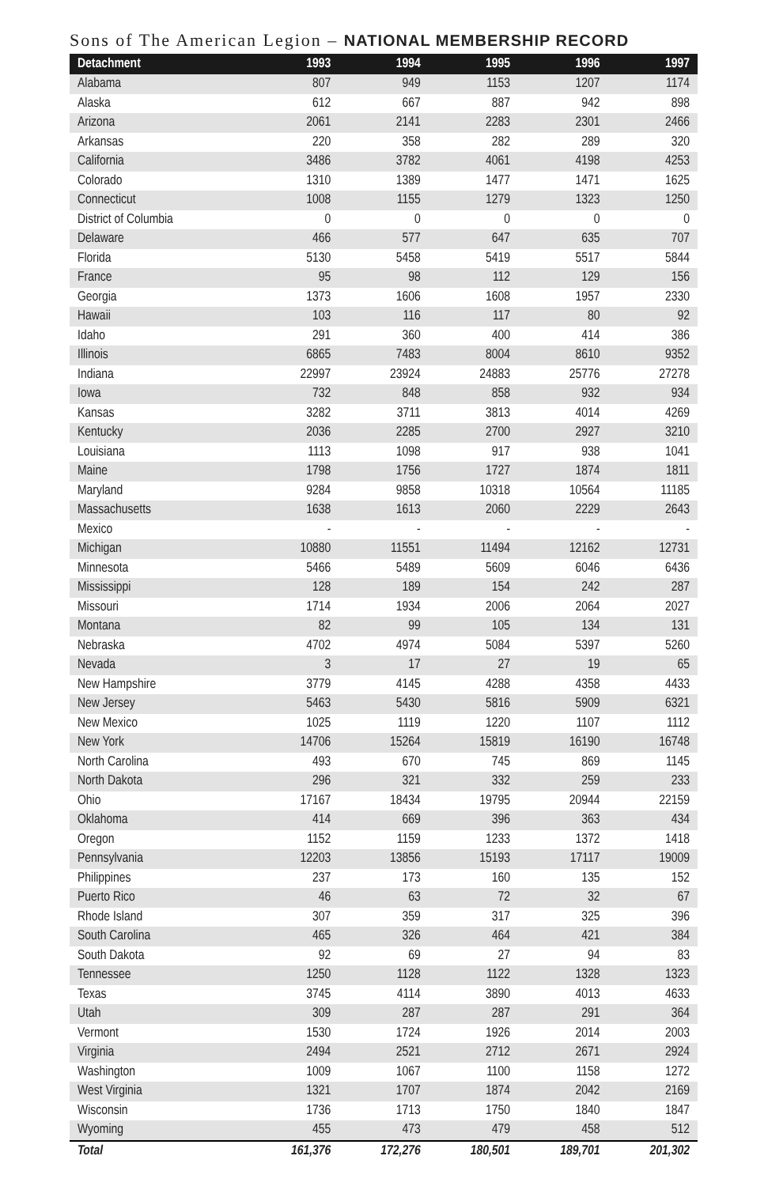Sons of The American Legion – NATIONAL MEMBERSHIP RECORD
| Detachment | 1993 | 1994 | 1995 | 1996 | 1997 |
| --- | --- | --- | --- | --- | --- |
| Alabama | 807 | 949 | 1153 | 1207 | 1174 |
| Alaska | 612 | 667 | 887 | 942 | 898 |
| Arizona | 2061 | 2141 | 2283 | 2301 | 2466 |
| Arkansas | 220 | 358 | 282 | 289 | 320 |
| California | 3486 | 3782 | 4061 | 4198 | 4253 |
| Colorado | 1310 | 1389 | 1477 | 1471 | 1625 |
| Connecticut | 1008 | 1155 | 1279 | 1323 | 1250 |
| District of Columbia | 0 | 0 | 0 | 0 | 0 |
| Delaware | 466 | 577 | 647 | 635 | 707 |
| Florida | 5130 | 5458 | 5419 | 5517 | 5844 |
| France | 95 | 98 | 112 | 129 | 156 |
| Georgia | 1373 | 1606 | 1608 | 1957 | 2330 |
| Hawaii | 103 | 116 | 117 | 80 | 92 |
| Idaho | 291 | 360 | 400 | 414 | 386 |
| Illinois | 6865 | 7483 | 8004 | 8610 | 9352 |
| Indiana | 22997 | 23924 | 24883 | 25776 | 27278 |
| Iowa | 732 | 848 | 858 | 932 | 934 |
| Kansas | 3282 | 3711 | 3813 | 4014 | 4269 |
| Kentucky | 2036 | 2285 | 2700 | 2927 | 3210 |
| Louisiana | 1113 | 1098 | 917 | 938 | 1041 |
| Maine | 1798 | 1756 | 1727 | 1874 | 1811 |
| Maryland | 9284 | 9858 | 10318 | 10564 | 11185 |
| Massachusetts | 1638 | 1613 | 2060 | 2229 | 2643 |
| Mexico | - | - | - | - | - |
| Michigan | 10880 | 11551 | 11494 | 12162 | 12731 |
| Minnesota | 5466 | 5489 | 5609 | 6046 | 6436 |
| Mississippi | 128 | 189 | 154 | 242 | 287 |
| Missouri | 1714 | 1934 | 2006 | 2064 | 2027 |
| Montana | 82 | 99 | 105 | 134 | 131 |
| Nebraska | 4702 | 4974 | 5084 | 5397 | 5260 |
| Nevada | 3 | 17 | 27 | 19 | 65 |
| New Hampshire | 3779 | 4145 | 4288 | 4358 | 4433 |
| New Jersey | 5463 | 5430 | 5816 | 5909 | 6321 |
| New Mexico | 1025 | 1119 | 1220 | 1107 | 1112 |
| New York | 14706 | 15264 | 15819 | 16190 | 16748 |
| North Carolina | 493 | 670 | 745 | 869 | 1145 |
| North Dakota | 296 | 321 | 332 | 259 | 233 |
| Ohio | 17167 | 18434 | 19795 | 20944 | 22159 |
| Oklahoma | 414 | 669 | 396 | 363 | 434 |
| Oregon | 1152 | 1159 | 1233 | 1372 | 1418 |
| Pennsylvania | 12203 | 13856 | 15193 | 17117 | 19009 |
| Philippines | 237 | 173 | 160 | 135 | 152 |
| Puerto Rico | 46 | 63 | 72 | 32 | 67 |
| Rhode Island | 307 | 359 | 317 | 325 | 396 |
| South Carolina | 465 | 326 | 464 | 421 | 384 |
| South Dakota | 92 | 69 | 27 | 94 | 83 |
| Tennessee | 1250 | 1128 | 1122 | 1328 | 1323 |
| Texas | 3745 | 4114 | 3890 | 4013 | 4633 |
| Utah | 309 | 287 | 287 | 291 | 364 |
| Vermont | 1530 | 1724 | 1926 | 2014 | 2003 |
| Virginia | 2494 | 2521 | 2712 | 2671 | 2924 |
| Washington | 1009 | 1067 | 1100 | 1158 | 1272 |
| West Virginia | 1321 | 1707 | 1874 | 2042 | 2169 |
| Wisconsin | 1736 | 1713 | 1750 | 1840 | 1847 |
| Wyoming | 455 | 473 | 479 | 458 | 512 |
| Total | 161,376 | 172,276 | 180,501 | 189,701 | 201,302 |